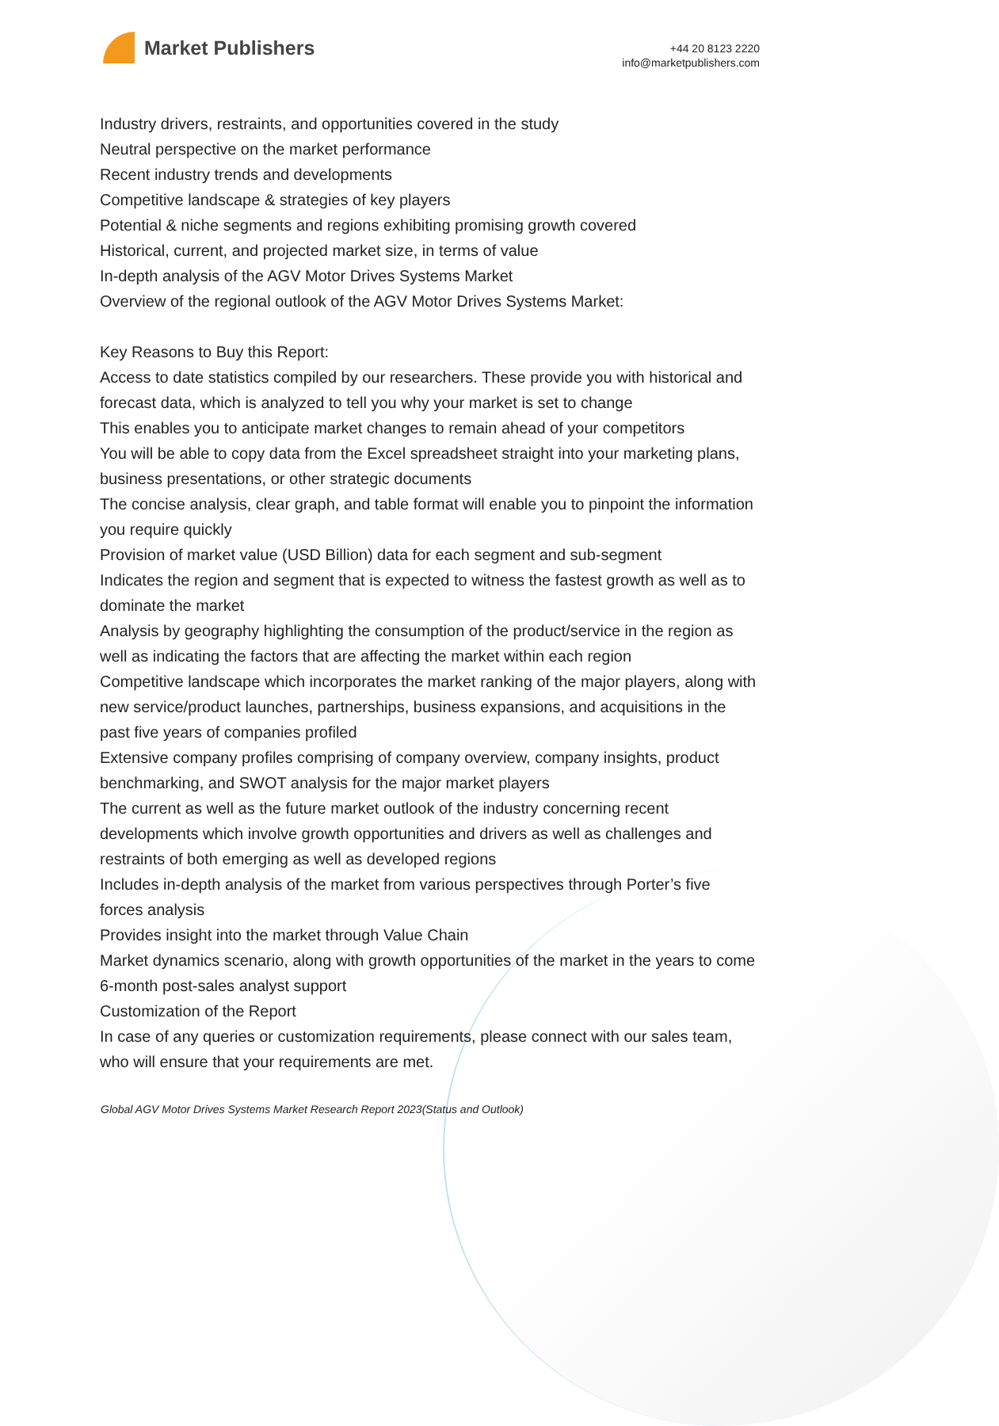Market Publishers
+44 20 8123 2220
info@marketpublishers.com
Industry drivers, restraints, and opportunities covered in the study
Neutral perspective on the market performance
Recent industry trends and developments
Competitive landscape & strategies of key players
Potential & niche segments and regions exhibiting promising growth covered
Historical, current, and projected market size, in terms of value
In-depth analysis of the AGV Motor Drives Systems Market
Overview of the regional outlook of the AGV Motor Drives Systems Market:
Key Reasons to Buy this Report:
Access to date statistics compiled by our researchers. These provide you with historical and forecast data, which is analyzed to tell you why your market is set to change
This enables you to anticipate market changes to remain ahead of your competitors
You will be able to copy data from the Excel spreadsheet straight into your marketing plans, business presentations, or other strategic documents
The concise analysis, clear graph, and table format will enable you to pinpoint the information you require quickly
Provision of market value (USD Billion) data for each segment and sub-segment
Indicates the region and segment that is expected to witness the fastest growth as well as to dominate the market
Analysis by geography highlighting the consumption of the product/service in the region as well as indicating the factors that are affecting the market within each region
Competitive landscape which incorporates the market ranking of the major players, along with new service/product launches, partnerships, business expansions, and acquisitions in the past five years of companies profiled
Extensive company profiles comprising of company overview, company insights, product benchmarking, and SWOT analysis for the major market players
The current as well as the future market outlook of the industry concerning recent developments which involve growth opportunities and drivers as well as challenges and restraints of both emerging as well as developed regions
Includes in-depth analysis of the market from various perspectives through Porter’s five forces analysis
Provides insight into the market through Value Chain
Market dynamics scenario, along with growth opportunities of the market in the years to come
6-month post-sales analyst support
Customization of the Report
In case of any queries or customization requirements, please connect with our sales team, who will ensure that your requirements are met.
Global AGV Motor Drives Systems Market Research Report 2023(Status and Outlook)